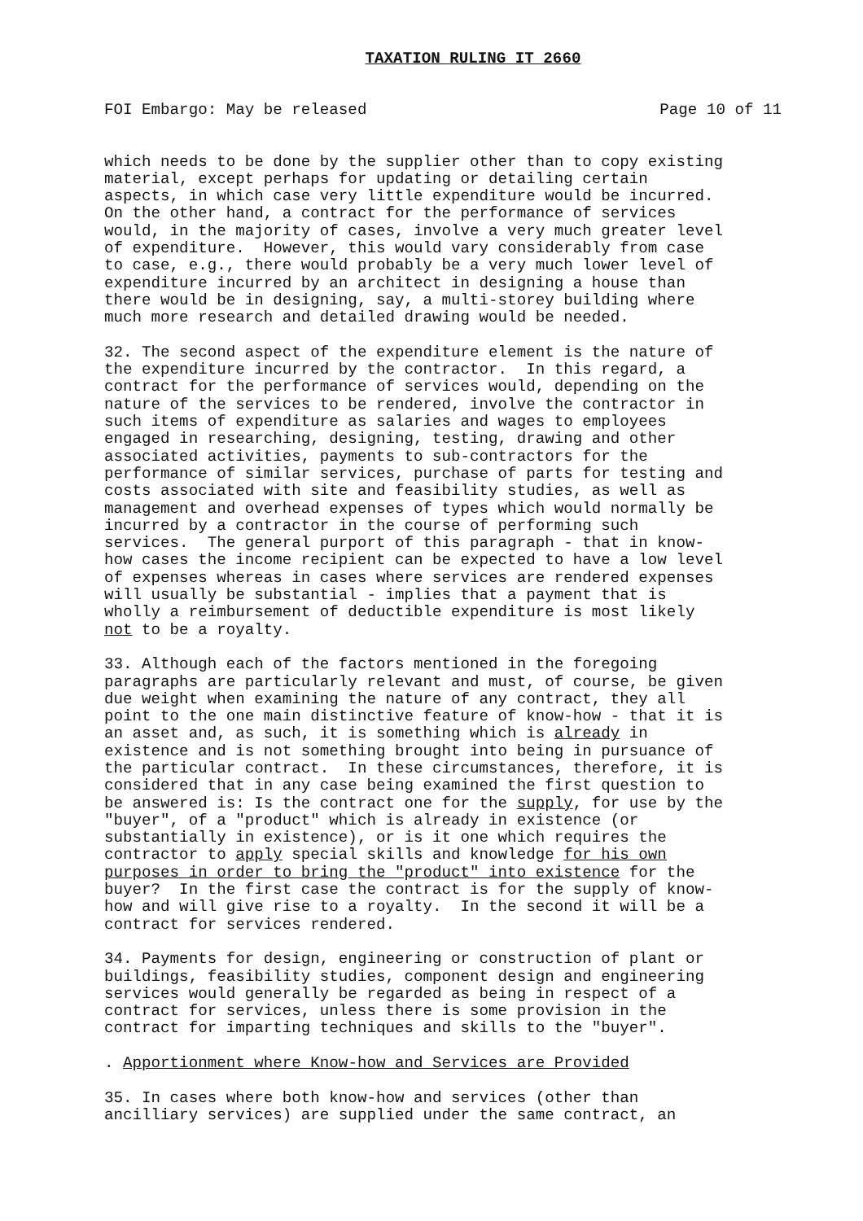TAXATION RULING IT 2660
FOI Embargo: May be released Page 10 of 11
which needs to be done by the supplier other than to copy existing material, except perhaps for updating or detailing certain aspects, in which case very little expenditure would be incurred. On the other hand, a contract for the performance of services would, in the majority of cases, involve a very much greater level of expenditure. However, this would vary considerably from case to case, e.g., there would probably be a very much lower level of expenditure incurred by an architect in designing a house than there would be in designing, say, a multi-storey building where much more research and detailed drawing would be needed.
32. The second aspect of the expenditure element is the nature of the expenditure incurred by the contractor. In this regard, a contract for the performance of services would, depending on the nature of the services to be rendered, involve the contractor in such items of expenditure as salaries and wages to employees engaged in researching, designing, testing, drawing and other associated activities, payments to sub-contractors for the performance of similar services, purchase of parts for testing and costs associated with site and feasibility studies, as well as management and overhead expenses of types which would normally be incurred by a contractor in the course of performing such services. The general purport of this paragraph - that in know- how cases the income recipient can be expected to have a low level of expenses whereas in cases where services are rendered expenses will usually be substantial - implies that a payment that is wholly a reimbursement of deductible expenditure is most likely not to be a royalty.
33. Although each of the factors mentioned in the foregoing paragraphs are particularly relevant and must, of course, be given due weight when examining the nature of any contract, they all point to the one main distinctive feature of know-how - that it is an asset and, as such, it is something which is already in existence and is not something brought into being in pursuance of the particular contract. In these circumstances, therefore, it is considered that in any case being examined the first question to be answered is: Is the contract one for the supply, for use by the "buyer", of a "product" which is already in existence (or substantially in existence), or is it one which requires the contractor to apply special skills and knowledge for his own purposes in order to bring the "product" into existence for the buyer? In the first case the contract is for the supply of know- how and will give rise to a royalty. In the second it will be a contract for services rendered.
34. Payments for design, engineering or construction of plant or buildings, feasibility studies, component design and engineering services would generally be regarded as being in respect of a contract for services, unless there is some provision in the contract for imparting techniques and skills to the "buyer".
. Apportionment where Know-how and Services are Provided
35. In cases where both know-how and services (other than ancilliary services) are supplied under the same contract, an